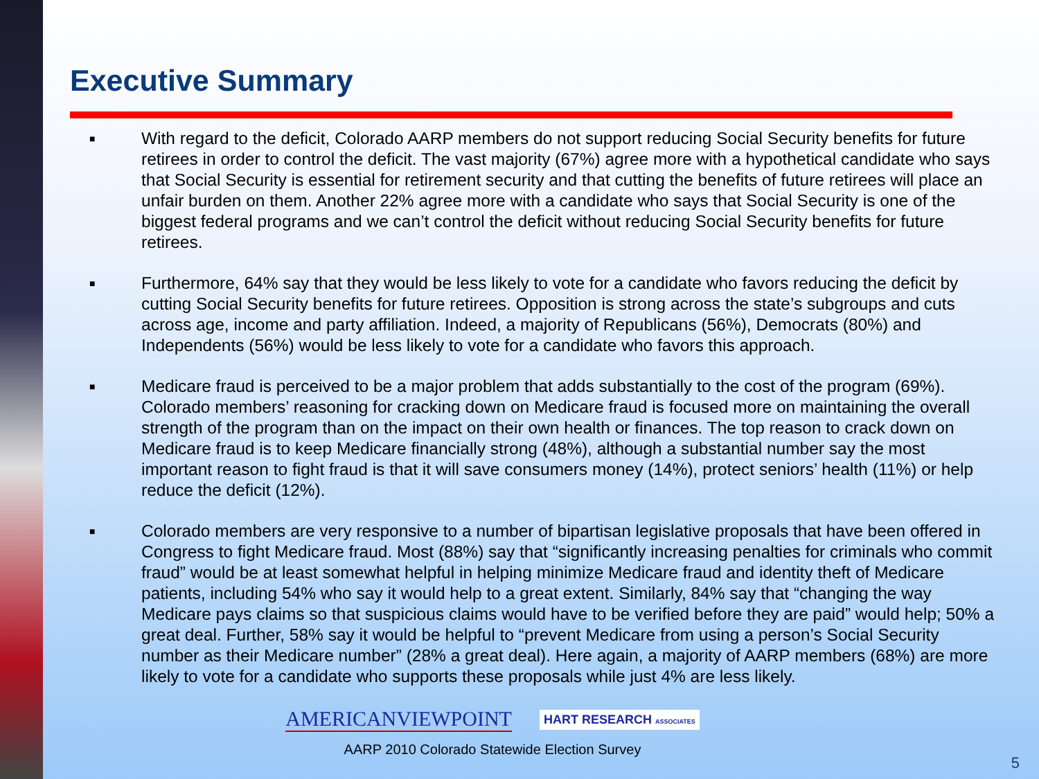Executive Summary
■ With regard to the deficit, Colorado AARP members do not support reducing Social Security benefits for future retirees in order to control the deficit. The vast majority (67%) agree more with a hypothetical candidate who says that Social Security is essential for retirement security and that cutting the benefits of future retirees will place an unfair burden on them. Another 22% agree more with a candidate who says that Social Security is one of the biggest federal programs and we can’t control the deficit without reducing Social Security benefits for future retirees.
■ Furthermore, 64% say that they would be less likely to vote for a candidate who favors reducing the deficit by cutting Social Security benefits for future retirees. Opposition is strong across the state’s subgroups and cuts across age, income and party affiliation. Indeed, a majority of Republicans (56%), Democrats (80%) and Independents (56%) would be less likely to vote for a candidate who favors this approach.
■ Medicare fraud is perceived to be a major problem that adds substantially to the cost of the program (69%). Colorado members’ reasoning for cracking down on Medicare fraud is focused more on maintaining the overall strength of the program than on the impact on their own health or finances. The top reason to crack down on Medicare fraud is to keep Medicare financially strong (48%), although a substantial number say the most important reason to fight fraud is that it will save consumers money (14%), protect seniors’ health (11%) or help reduce the deficit (12%).
■ Colorado members are very responsive to a number of bipartisan legislative proposals that have been offered in Congress to fight Medicare fraud. Most (88%) say that “significantly increasing penalties for criminals who commit fraud” would be at least somewhat helpful in helping minimize Medicare fraud and identity theft of Medicare patients, including 54% who say it would help to a great extent. Similarly, 84% say that “changing the way Medicare pays claims so that suspicious claims would have to be verified before they are paid” would help; 50% a great deal. Further, 58% say it would be helpful to “prevent Medicare from using a person’s Social Security number as their Medicare number” (28% a great deal). Here again, a majority of AARP members (68%) are more likely to vote for a candidate who supports these proposals while just 4% are less likely.
AMERICANVIEWPOINT HART RESEARCH ASSOCIATES
AARP 2010 Colorado Statewide Election Survey
5